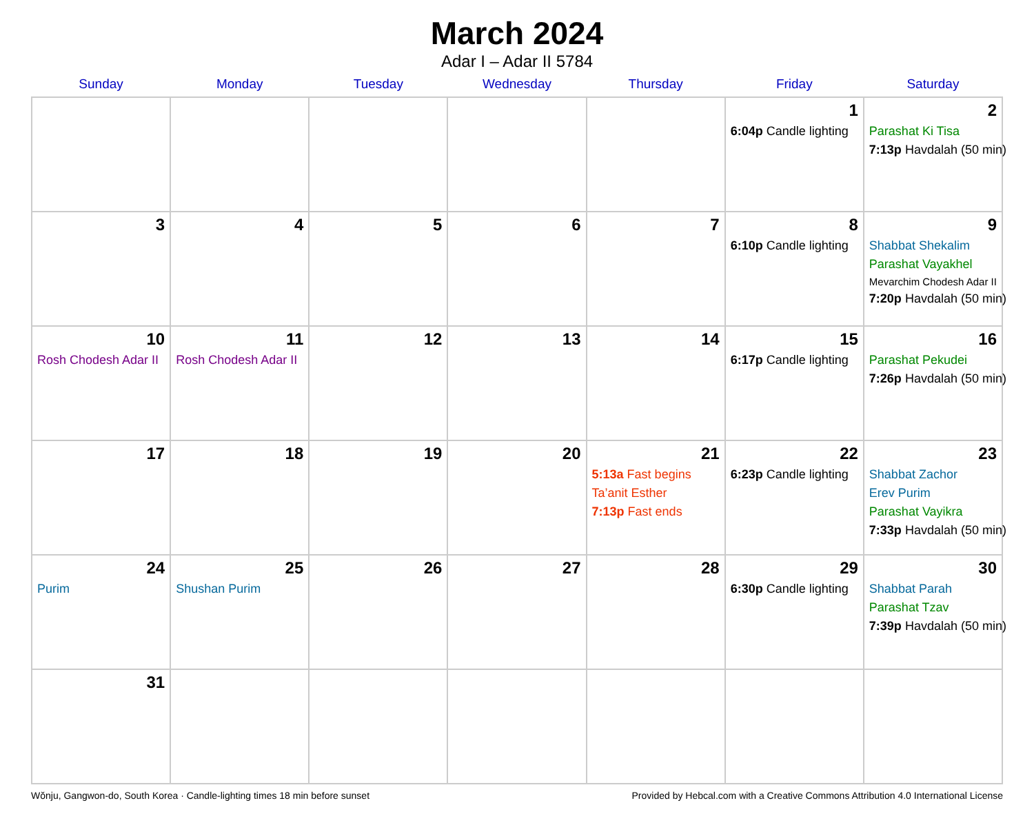March 2024
Adar I – Adar II 5784
| Sunday | Monday | Tuesday | Wednesday | Thursday | Friday | Saturday |
| --- | --- | --- | --- | --- | --- | --- |
| | | | | | 1 6:04p Candle lighting | 2 Parashat Ki Tisa 7:13p Havdalah (50 min) |
| 3 | 4 | 5 | 6 | 7 | 8 6:10p Candle lighting | 9 Shabbat Shekalim Parashat Vayakhel Mevarchim Chodesh Adar II 7:20p Havdalah (50 min) |
| 10 Rosh Chodesh Adar II | 11 Rosh Chodesh Adar II | 12 | 13 | 14 | 15 6:17p Candle lighting | 16 Parashat Pekudei 7:26p Havdalah (50 min) |
| 17 | 18 | 19 | 20 | 21 5:13a Fast begins Ta’anit Esther 7:13p Fast ends | 22 6:23p Candle lighting | 23 Shabbat Zachor Erev Purim Parashat Vayikra 7:33p Havdalah (50 min) |
| 24 Purim | 25 Shushan Purim | 26 | 27 | 28 | 29 6:30p Candle lighting | 30 Shabbat Parah Parashat Tzav 7:39p Havdalah (50 min) |
| 31 | | | | | | |
Wŏnju, Gangwon-do, South Korea · Candle-lighting times 18 min before sunset Provided by Hebcal.com with a Creative Commons Attribution 4.0 International License